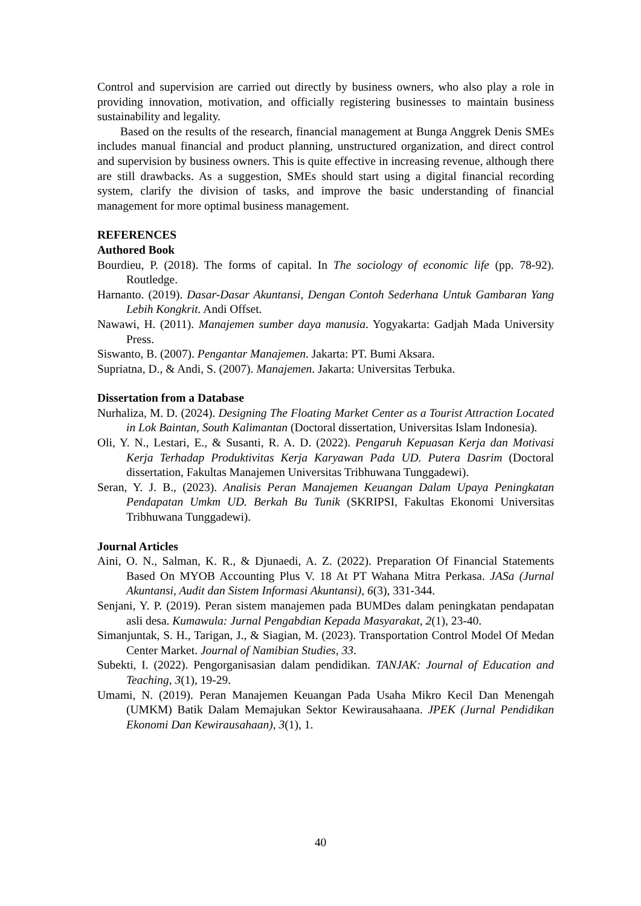Control and supervision are carried out directly by business owners, who also play a role in providing innovation, motivation, and officially registering businesses to maintain business sustainability and legality.
Based on the results of the research, financial management at Bunga Anggrek Denis SMEs includes manual financial and product planning, unstructured organization, and direct control and supervision by business owners. This is quite effective in increasing revenue, although there are still drawbacks. As a suggestion, SMEs should start using a digital financial recording system, clarify the division of tasks, and improve the basic understanding of financial management for more optimal business management.
REFERENCES
Authored Book
Bourdieu, P. (2018). The forms of capital. In The sociology of economic life (pp. 78-92). Routledge.
Harnanto. (2019). Dasar-Dasar Akuntansi, Dengan Contoh Sederhana Untuk Gambaran Yang Lebih Kongkrit. Andi Offset.
Nawawi, H. (2011). Manajemen sumber daya manusia. Yogyakarta: Gadjah Mada University Press.
Siswanto, B. (2007). Pengantar Manajemen. Jakarta: PT. Bumi Aksara.
Supriatna, D., & Andi, S. (2007). Manajemen. Jakarta: Universitas Terbuka.
Dissertation from a Database
Nurhaliza, M. D. (2024). Designing The Floating Market Center as a Tourist Attraction Located in Lok Baintan, South Kalimantan (Doctoral dissertation, Universitas Islam Indonesia).
Oli, Y. N., Lestari, E., & Susanti, R. A. D. (2022). Pengaruh Kepuasan Kerja dan Motivasi Kerja Terhadap Produktivitas Kerja Karyawan Pada UD. Putera Dasrim (Doctoral dissertation, Fakultas Manajemen Universitas Tribhuwana Tunggadewi).
Seran, Y. J. B., (2023). Analisis Peran Manajemen Keuangan Dalam Upaya Peningkatan Pendapatan Umkm UD. Berkah Bu Tunik (SKRIPSI, Fakultas Ekonomi Universitas Tribhuwana Tunggadewi).
Journal Articles
Aini, O. N., Salman, K. R., & Djunaedi, A. Z. (2022). Preparation Of Financial Statements Based On MYOB Accounting Plus V. 18 At PT Wahana Mitra Perkasa. JASa (Jurnal Akuntansi, Audit dan Sistem Informasi Akuntansi), 6(3), 331-344.
Senjani, Y. P. (2019). Peran sistem manajemen pada BUMDes dalam peningkatan pendapatan asli desa. Kumawula: Jurnal Pengabdian Kepada Masyarakat, 2(1), 23-40.
Simanjuntak, S. H., Tarigan, J., & Siagian, M. (2023). Transportation Control Model Of Medan Center Market. Journal of Namibian Studies, 33.
Subekti, I. (2022). Pengorganisasian dalam pendidikan. TANJAK: Journal of Education and Teaching, 3(1), 19-29.
Umami, N. (2019). Peran Manajemen Keuangan Pada Usaha Mikro Kecil Dan Menengah (UMKM) Batik Dalam Memajukan Sektor Kewirausahaana. JPEK (Jurnal Pendidikan Ekonomi Dan Kewirausahaan), 3(1), 1.
40